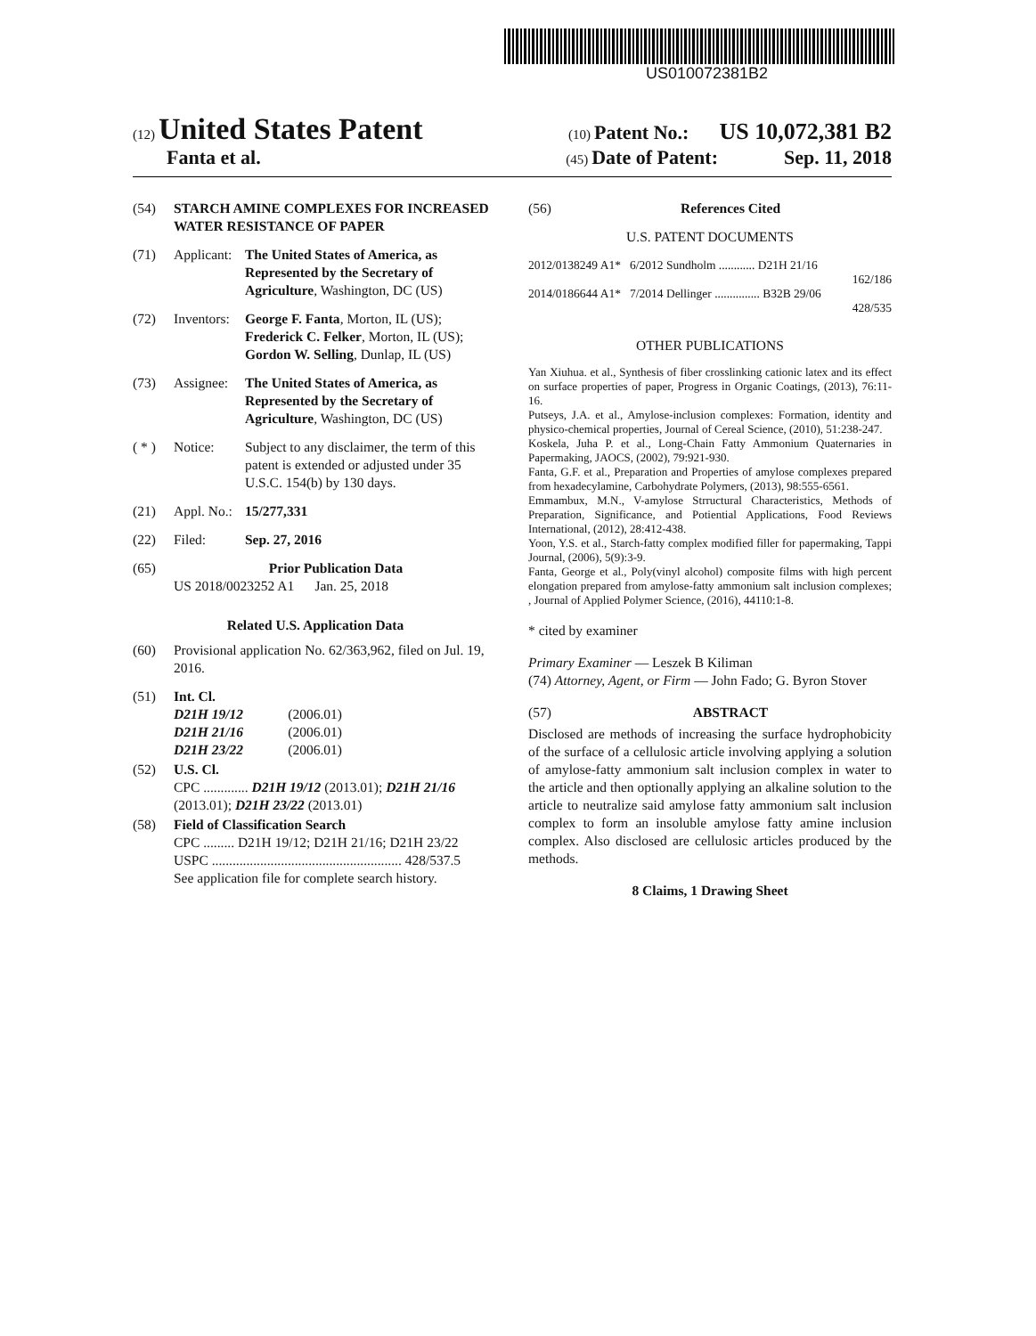US010072381B2
(12) United States Patent (10) Patent No.: US 10,072,381 B2
Fanta et al. (45) Date of Patent: Sep. 11, 2018
(54) STARCH AMINE COMPLEXES FOR INCREASED WATER RESISTANCE OF PAPER
(71) Applicant: The United States of America, as Represented by the Secretary of Agriculture, Washington, DC (US)
(72) Inventors: George F. Fanta, Morton, IL (US); Frederick C. Felker, Morton, IL (US); Gordon W. Selling, Dunlap, IL (US)
(73) Assignee: The United States of America, as Represented by the Secretary of Agriculture, Washington, DC (US)
( * ) Notice: Subject to any disclaimer, the term of this patent is extended or adjusted under 35 U.S.C. 154(b) by 130 days.
(21) Appl. No.: 15/277,331
(22) Filed: Sep. 27, 2016
(65) Prior Publication Data
US 2018/0023252 A1 Jan. 25, 2018
Related U.S. Application Data
(60) Provisional application No. 62/363,962, filed on Jul. 19, 2016.
(51) Int. Cl.
D21H 19/12 (2006.01)
D21H 21/16 (2006.01)
D21H 23/22 (2006.01)
(52) U.S. Cl.
CPC ............. D21H 19/12 (2013.01); D21H 21/16 (2013.01); D21H 23/22 (2013.01)
(58) Field of Classification Search
CPC ......... D21H 19/12; D21H 21/16; D21H 23/22
USPC ....................................................... 428/537.5
See application file for complete search history.
(56) References Cited
U.S. PATENT DOCUMENTS
2012/0138249 A1* 6/2012 Sundholm ............ D21H 21/16
162/186
2014/0186644 A1* 7/2014 Dellinger ............... B32B 29/06
428/535
OTHER PUBLICATIONS
Yan Xiuhua. et al., Synthesis of fiber crosslinking cationic latex and its effect on surface properties of paper, Progress in Organic Coatings, (2013), 76:11-16.
Putseys, J.A. et al., Amylose-inclusion complexes: Formation, identity and physico-chemical properties, Journal of Cereal Science, (2010), 51:238-247.
Koskela, Juha P. et al., Long-Chain Fatty Ammonium Quaternaries in Papermaking, JAOCS, (2002), 79:921-930.
Fanta, G.F. et al., Preparation and Properties of amylose complexes prepared from hexadecylamine, Carbohydrate Polymers, (2013), 98:555-6561.
Emmambux, M.N., V-amylose Strructural Characteristics, Methods of Preparation, Significance, and Potiential Applications, Food Reviews International, (2012), 28:412-438.
Yoon, Y.S. et al., Starch-fatty complex modified filler for papermaking, Tappi Journal, (2006), 5(9):3-9.
Fanta, George et al., Poly(vinyl alcohol) composite films with high percent elongation prepared from amylose-fatty ammonium salt inclusion complexes; , Journal of Applied Polymer Science, (2016), 44110:1-8.
* cited by examiner
Primary Examiner — Leszek B Kiliman
(74) Attorney, Agent, or Firm — John Fado; G. Byron Stover
(57) ABSTRACT
Disclosed are methods of increasing the surface hydrophobicity of the surface of a cellulosic article involving applying a solution of amylose-fatty ammonium salt inclusion complex in water to the article and then optionally applying an alkaline solution to the article to neutralize said amylose fatty ammonium salt inclusion complex to form an insoluble amylose fatty amine inclusion complex. Also disclosed are cellulosic articles produced by the methods.
8 Claims, 1 Drawing Sheet